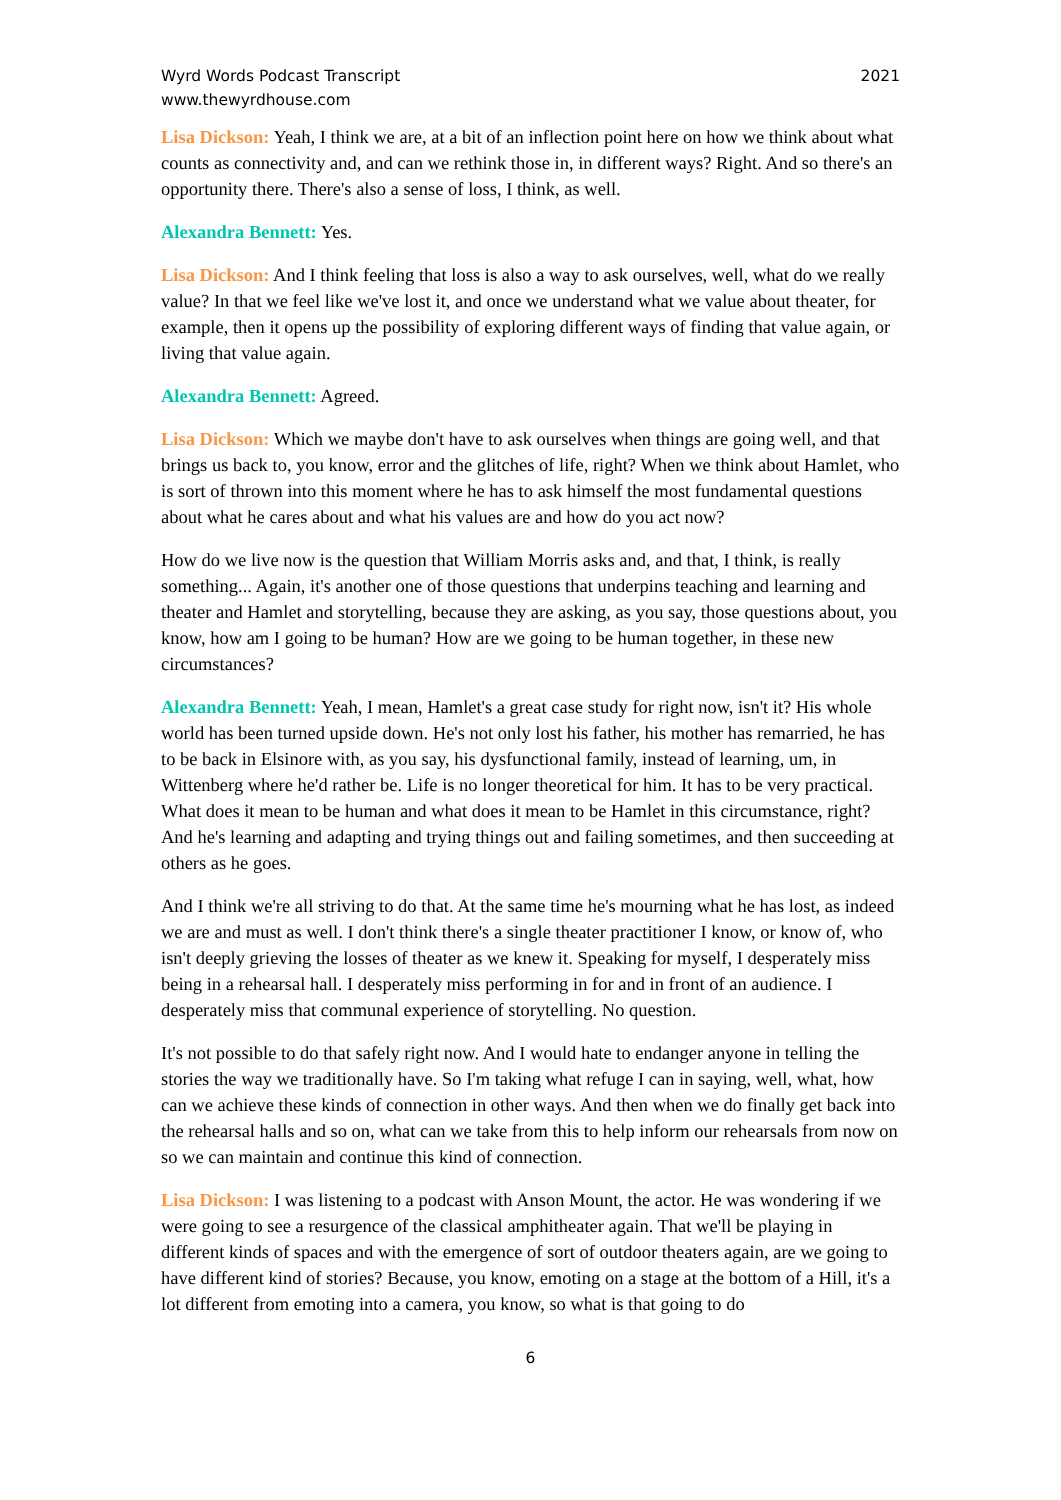Wyrd Words Podcast Transcript
www.thewyrdhouse.com
2021
Lisa Dickson: Yeah, I think we are, at a bit of an inflection point here on how we think about what counts as connectivity and, and can we rethink those in, in different ways? Right. And so there's an opportunity there. There's also a sense of loss, I think, as well.
Alexandra Bennett: Yes.
Lisa Dickson: And I think feeling that loss is also a way to ask ourselves, well, what do we really value? In that we feel like we've lost it, and once we understand what we value about theater, for example, then it opens up the possibility of exploring different ways of finding that value again, or living that value again.
Alexandra Bennett: Agreed.
Lisa Dickson: Which we maybe don't have to ask ourselves when things are going well, and that brings us back to, you know, error and the glitches of life, right? When we think about Hamlet, who is sort of thrown into this moment where he has to ask himself the most fundamental questions about what he cares about and what his values are and how do you act now?
How do we live now is the question that William Morris asks and, and that, I think, is really something... Again, it's another one of those questions that underpins teaching and learning and theater and Hamlet and storytelling, because they are asking, as you say, those questions about, you know, how am I going to be human? How are we going to be human together, in these new circumstances?
Alexandra Bennett: Yeah, I mean, Hamlet's a great case study for right now, isn't it? His whole world has been turned upside down. He's not only lost his father, his mother has remarried, he has to be back in Elsinore with, as you say, his dysfunctional family, instead of learning, um, in Wittenberg where he'd rather be. Life is no longer theoretical for him. It has to be very practical. What does it mean to be human and what does it mean to be Hamlet in this circumstance, right? And he's learning and adapting and trying things out and failing sometimes, and then succeeding at others as he goes.
And I think we're all striving to do that. At the same time he's mourning what he has lost, as indeed we are and must as well. I don't think there's a single theater practitioner I know, or know of, who isn't deeply grieving the losses of theater as we knew it. Speaking for myself, I desperately miss being in a rehearsal hall. I desperately miss performing in for and in front of an audience. I desperately miss that communal experience of storytelling. No question.
It's not possible to do that safely right now. And I would hate to endanger anyone in telling the stories the way we traditionally have. So I'm taking what refuge I can in saying, well, what, how can we achieve these kinds of connection in other ways. And then when we do finally get back into the rehearsal halls and so on, what can we take from this to help inform our rehearsals from now on so we can maintain and continue this kind of connection.
Lisa Dickson: I was listening to a podcast with Anson Mount, the actor. He was wondering if we were going to see a resurgence of the classical amphitheater again. That we'll be playing in different kinds of spaces and with the emergence of sort of outdoor theaters again, are we going to have different kind of stories? Because, you know, emoting on a stage at the bottom of a Hill, it's a lot different from emoting into a camera, you know, so what is that going to do
6